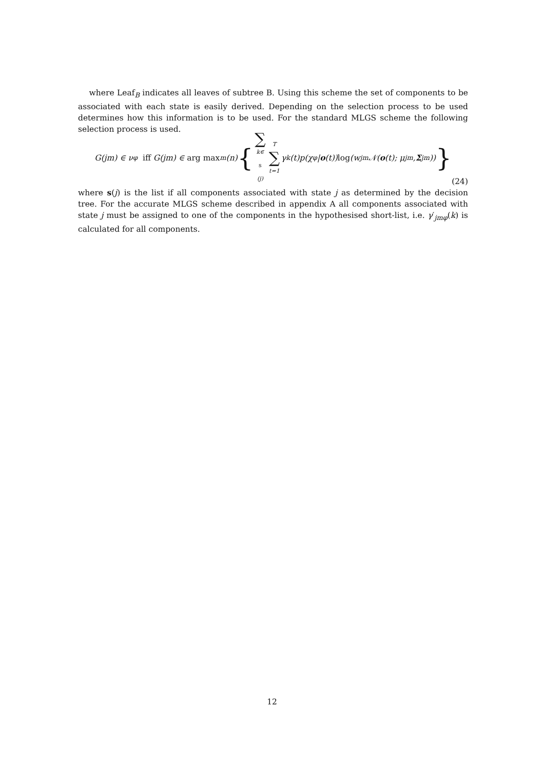where Leaf<sub>B</sub> indicates all leaves of subtree B. Using this scheme the set of components to be associated with each state is easily derived. Depending on the selection process to be used determines how this information is to be used. For the standard MLGS scheme the following selection process is used.
G(jm) ∈ ν<sub>φ</sub> iff G(jm) ∈ arg max<sub>m</sub>(n) { ∑ k∈ s (j) T ∑ t=1 γ<sub>k</sub>(t)p(χ<sub>φ</sub>| o (t)) log (w<sub>jm</sub>𝒩(o (t); μ<sub>jm</sub>, Σ<sub>jm</sub>)) }
(24)
where s(j) is the list if all components associated with state j as determined by the decision tree. For the accurate MLGS scheme described in appendix A all components associated with state j must be assigned to one of the components in the hypothesised short-list, i.e. γ′<sub>jmφ</sub>(k) is calculated for all components.
12